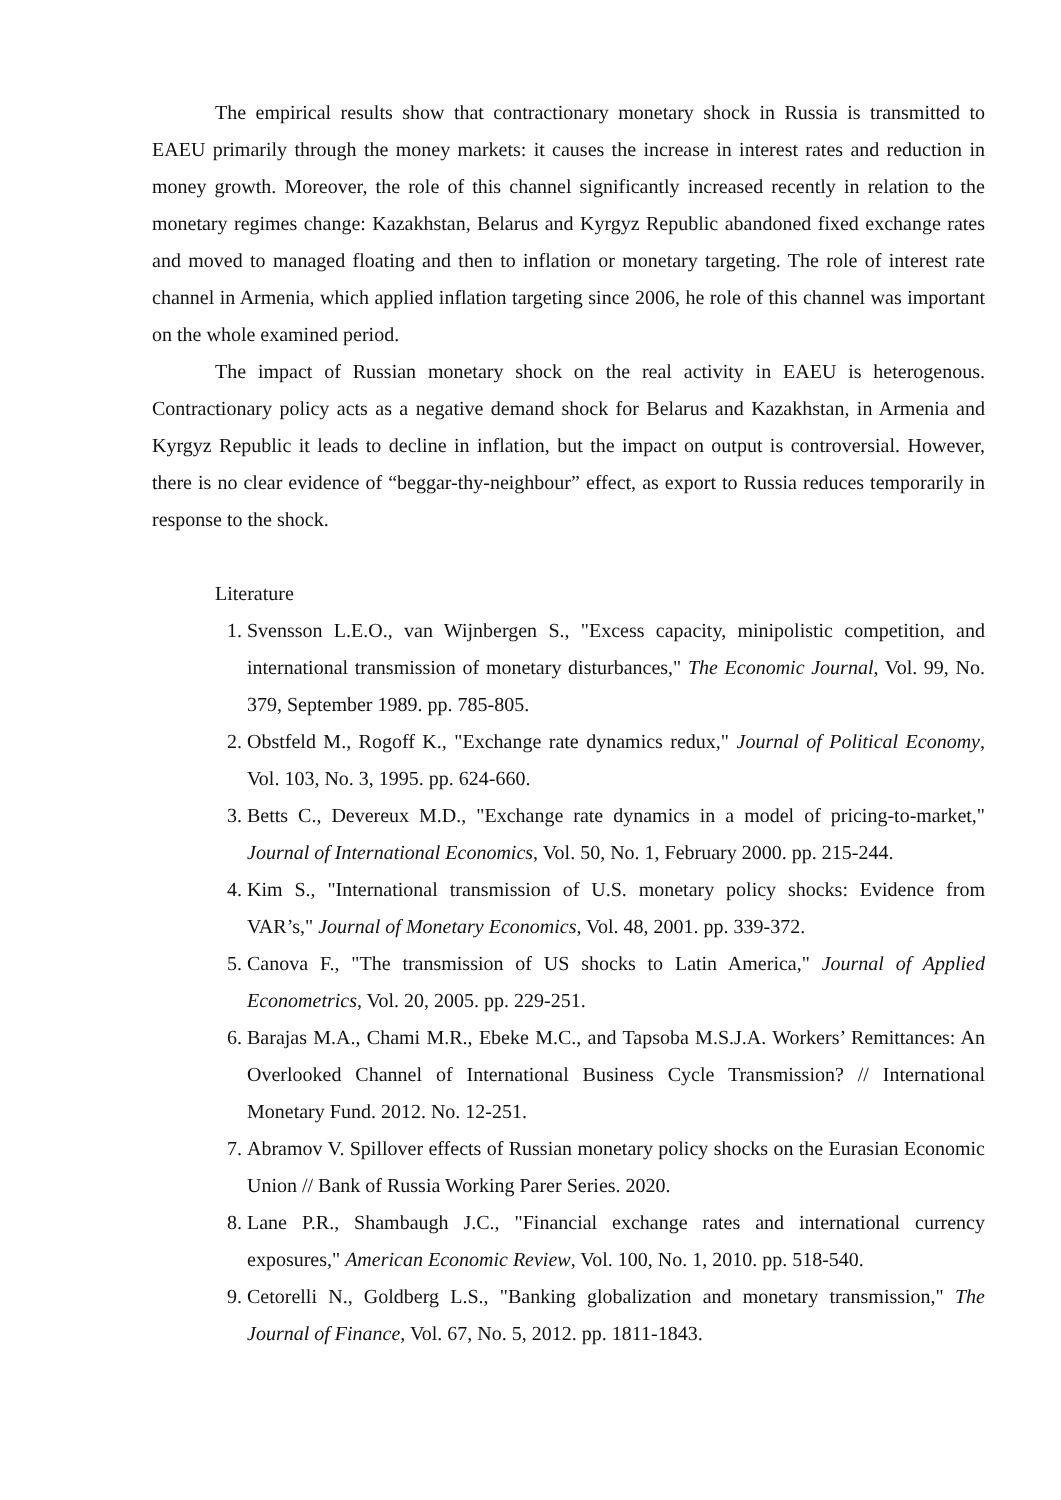The empirical results show that contractionary monetary shock in Russia is transmitted to EAEU primarily through the money markets: it causes the increase in interest rates and reduction in money growth. Moreover, the role of this channel significantly increased recently in relation to the monetary regimes change: Kazakhstan, Belarus and Kyrgyz Republic abandoned fixed exchange rates and moved to managed floating and then to inflation or monetary targeting. The role of interest rate channel in Armenia, which applied inflation targeting since 2006, he role of this channel was important on the whole examined period.
The impact of Russian monetary shock on the real activity in EAEU is heterogenous. Contractionary policy acts as a negative demand shock for Belarus and Kazakhstan, in Armenia and Kyrgyz Republic it leads to decline in inflation, but the impact on output is controversial. However, there is no clear evidence of “beggar-thy-neighbour” effect, as export to Russia reduces temporarily in response to the shock.
Literature
1. Svensson L.E.O., van Wijnbergen S., "Excess capacity, minipolistic competition, and international transmission of monetary disturbances," The Economic Journal, Vol. 99, No. 379, September 1989. pp. 785-805.
2. Obstfeld M., Rogoff K., "Exchange rate dynamics redux," Journal of Political Economy, Vol. 103, No. 3, 1995. pp. 624-660.
3. Betts C., Devereux M.D., "Exchange rate dynamics in a model of pricing-to-market," Journal of International Economics, Vol. 50, No. 1, February 2000. pp. 215-244.
4. Kim S., "International transmission of U.S. monetary policy shocks: Evidence from VAR’s," Journal of Monetary Economics, Vol. 48, 2001. pp. 339-372.
5. Canova F., "The transmission of US shocks to Latin America," Journal of Applied Econometrics, Vol. 20, 2005. pp. 229-251.
6. Barajas M.A., Chami M.R., Ebeke M.C., and Tapsoba M.S.J.A. Workers’ Remittances: An Overlooked Channel of International Business Cycle Transmission? // International Monetary Fund. 2012. No. 12-251.
7. Abramov V. Spillover effects of Russian monetary policy shocks on the Eurasian Economic Union // Bank of Russia Working Parer Series. 2020.
8. Lane P.R., Shambaugh J.C., "Financial exchange rates and international currency exposures," American Economic Review, Vol. 100, No. 1, 2010. pp. 518-540.
9. Cetorelli N., Goldberg L.S., "Banking globalization and monetary transmission," The Journal of Finance, Vol. 67, No. 5, 2012. pp. 1811-1843.